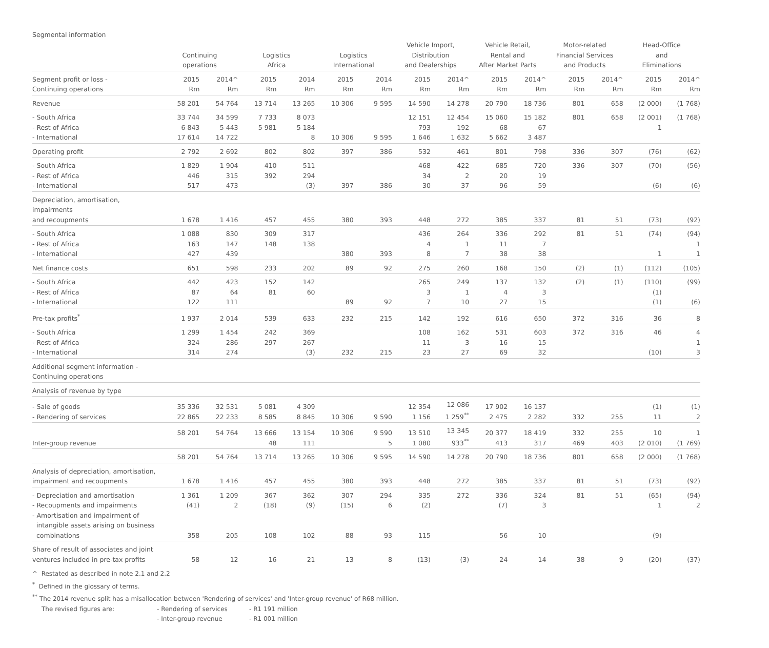Segmental information
| | Continuing operations | | Logistics Africa | | Logistics International | | Vehicle Import, Distribution and Dealerships | | Vehicle Retail, Rental and After Market Parts | | Motor-related Financial Services and Products | | Head-Office and Eliminations | |
| --- | --- | --- | --- | --- | --- | --- | --- | --- | --- | --- | --- | --- | --- | --- |
| Segment profit or loss - Continuing operations | 2015 Rm | 2014^ Rm | 2015 Rm | 2014 Rm | 2015 Rm | 2014 Rm | 2015 Rm | 2014^ Rm | 2015 Rm | 2014^ Rm | 2015 Rm | 2014^ Rm | 2015 Rm | 2014^ Rm |
| Revenue | 58 201 | 54 764 | 13 714 | 13 265 | 10 306 | 9 595 | 14 590 | 14 278 | 20 790 | 18 736 | 801 | 658 | (2 000) | (1 768) |
| - South Africa - Rest of Africa - International | 33 744 6 843 17 614 | 34 599 5 443 14 722 | 7 733 5 981 | 8 073 5 184 8 | 10 306 | 9 595 | 12 151 793 1 646 | 12 454 192 1 632 | 15 060 68 5 662 | 15 182 67 3 487 | 801 | 658 | (2 001) 1 | (1 768) |
| Operating profit | 2 792 | 2 692 | 802 | 802 | 397 | 386 | 532 | 461 | 801 | 798 | 336 | 307 | (76) | (62) |
| - South Africa - Rest of Africa - International | 1 829 446 517 | 1 904 315 473 | 410 392 | 511 294 (3) | 397 | 386 | 468 34 30 | 422 2 37 | 685 20 96 | 720 19 59 | 336 | 307 | (70) (6) | (56) (6) |
| Depreciation, amortisation, impairments and recoupments | 1 678 | 1 416 | 457 | 455 | 380 | 393 | 448 | 272 | 385 | 337 | 81 | 51 | (73) | (92) |
| - South Africa - Rest of Africa - International | 1 088 163 427 | 830 147 439 | 309 148 | 317 138 | 380 | 393 | 436 4 8 | 264 1 7 | 336 11 38 | 292 7 38 | 81 | 51 | (74) 1 | (94) 1 1 |
| Net finance costs | 651 | 598 | 233 | 202 | 89 | 92 | 275 | 260 | 168 | 150 | (2) | (1) | (112) | (105) |
| - South Africa - Rest of Africa - International | 442 87 122 | 423 64 111 | 152 81 | 142 60 | 89 | 92 | 265 3 7 | 249 1 10 | 137 4 27 | 132 3 15 | (2) | (1) | (110) (1) (1) | (99) (6) |
| Pre-tax profits<sup>*</sup> | 1 937 | 2 014 | 539 | 633 | 232 | 215 | 142 | 192 | 616 | 650 | 372 | 316 | 36 | 8 |
| - South Africa - Rest of Africa - International | 1 299 324 314 | 1 454 286 274 | 242 297 | 369 267 (3) | 232 | 215 | 108 11 23 | 162 3 27 | 531 16 69 | 603 15 32 | 372 | 316 | 46 (10) | 4 1 3 |
| Additional segment information - Continuing operations | | | | | | | | | | | | | | |
| Analysis of revenue by type | | | | | | | | | | | | | | |
| - Sale of goods - Rendering of services | 35 336 22 865 | 32 531 22 233 | 5 081 8 585 | 4 309 8 845 | 10 306 | 9 590 | 12 354 1 156 | 12 086 1 259<sup>**</sup> | 17 902 2 475 | 16 137 2 282 | 332 | 255 | (1) 11 | (1) 2 |
| Inter-group revenue | 58 201 | 54 764 | 13 666 48 | 13 154 111 | 10 306 | 9 590 5 | 13 510 1 080 | 13 345 933<sup>**</sup> | 20 377 413 | 18 419 317 | 332 469 | 255 403 | 10 (2 010) | 1 (1 769) |
| | 58 201 | 54 764 | 13 714 | 13 265 | 10 306 | 9 595 | 14 590 | 14 278 | 20 790 | 18 736 | 801 | 658 | (2 000) | (1 768) |
| Analysis of depreciation, amortisation, impairment and recoupments | 1 678 | 1 416 | 457 | 455 | 380 | 393 | 448 | 272 | 385 | 337 | 81 | 51 | (73) | (92) |
| - Depreciation and amortisation - Recoupments and impairments - Amortisation and impairment of intangible assets arising on business combinations | 1 361 (41) 358 | 1 209 2 205 | 367 (18) 108 | 362 (9) 102 | 307 (15) 88 | 294 6 93 | 335 (2) 115 | 272 | 336 (7) 56 | 324 3 10 | 81 | 51 | (65) 1 (9) | (94) 2 |
| Share of result of associates and joint ventures included in pre-tax profits | 58 | 12 | 16 | 21 | 13 | 8 | (13) | (3) | 24 | 14 | 38 | 9 | (20) | (37) |
^ Restated as described in note 2.1 and 2.2
<sup>*</sup> Defined in the glossary of terms.
<sup>**</sup> The 2014 revenue split has a misallocation between 'Rendering of services' and 'Inter-group revenue' of R68 million.
The revised figures are: - Rendering of services - R1 191 million
- Inter-group revenue - R1 001 million